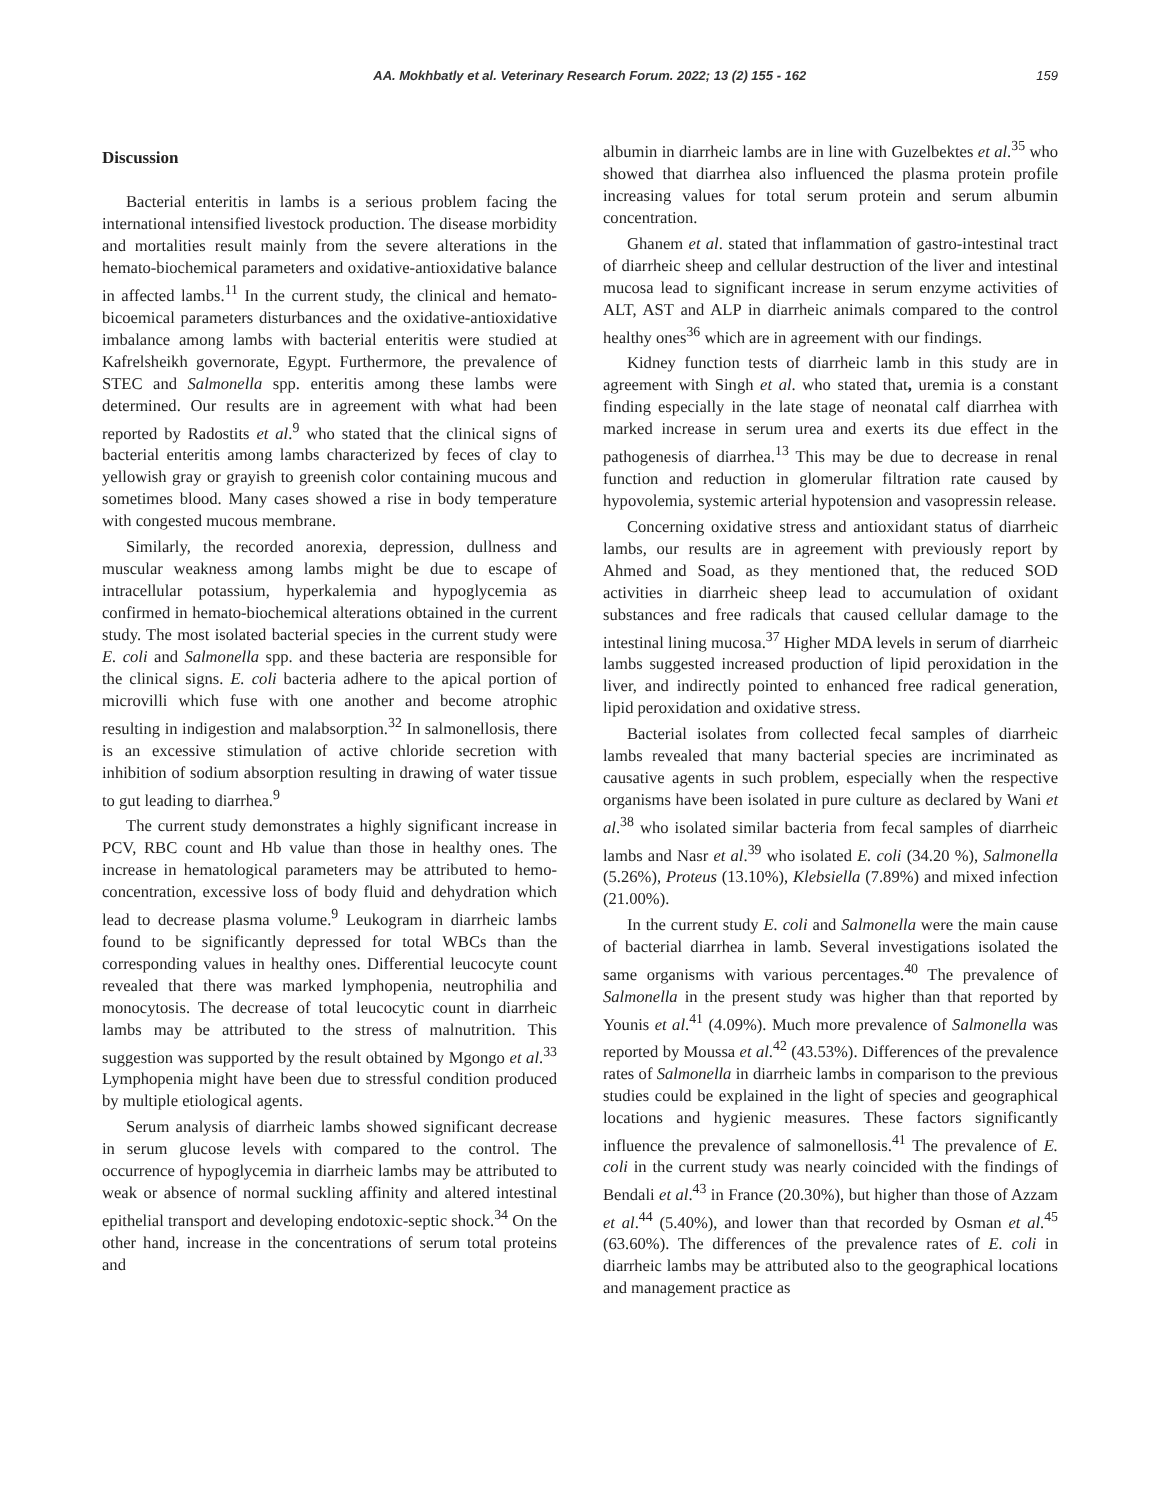AA. Mokhbatly et al. Veterinary Research Forum. 2022; 13 (2) 155 - 162 159
Discussion
Bacterial enteritis in lambs is a serious problem facing the international intensified livestock production. The disease morbidity and mortalities result mainly from the severe alterations in the hemato-biochemical parameters and oxidative-antioxidative balance in affected lambs.<sup>11</sup> In the current study, the clinical and hemato-bicoemical parameters disturbances and the oxidative-antioxidative imbalance among lambs with bacterial enteritis were studied at Kafrelsheikh governorate, Egypt. Furthermore, the prevalence of STEC and Salmonella spp. enteritis among these lambs were determined. Our results are in agreement with what had been reported by Radostits et al.<sup>9</sup> who stated that the clinical signs of bacterial enteritis among lambs characterized by feces of clay to yellowish gray or grayish to greenish color containing mucous and sometimes blood. Many cases showed a rise in body temperature with congested mucous membrane.
Similarly, the recorded anorexia, depression, dullness and muscular weakness among lambs might be due to escape of intracellular potassium, hyperkalemia and hypoglycemia as confirmed in hemato-biochemical alterations obtained in the current study. The most isolated bacterial species in the current study were E. coli and Salmonella spp. and these bacteria are responsible for the clinical signs. E. coli bacteria adhere to the apical portion of microvilli which fuse with one another and become atrophic resulting in indigestion and malabsorption.<sup>32</sup> In salmonellosis, there is an excessive stimulation of active chloride secretion with inhibition of sodium absorption resulting in drawing of water tissue to gut leading to diarrhea.<sup>9</sup>
The current study demonstrates a highly significant increase in PCV, RBC count and Hb value than those in healthy ones. The increase in hematological parameters may be attributed to hemo-concentration, excessive loss of body fluid and dehydration which lead to decrease plasma volume.<sup>9</sup> Leukogram in diarrheic lambs found to be significantly depressed for total WBCs than the corresponding values in healthy ones. Differential leucocyte count revealed that there was marked lymphopenia, neutrophilia and monocytosis. The decrease of total leucocytic count in diarrheic lambs may be attributed to the stress of malnutrition. This suggestion was supported by the result obtained by Mgongo et al.<sup>33</sup> Lymphopenia might have been due to stressful condition produced by multiple etiological agents.
Serum analysis of diarrheic lambs showed significant decrease in serum glucose levels with compared to the control. The occurrence of hypoglycemia in diarrheic lambs may be attributed to weak or absence of normal suckling affinity and altered intestinal epithelial transport and developing endotoxic-septic shock.<sup>34</sup> On the other hand, increase in the concentrations of serum total proteins and
albumin in diarrheic lambs are in line with Guzelbektes et al.<sup>35</sup> who showed that diarrhea also influenced the plasma protein profile increasing values for total serum protein and serum albumin concentration.
Ghanem et al. stated that inflammation of gastro-intestinal tract of diarrheic sheep and cellular destruction of the liver and intestinal mucosa lead to significant increase in serum enzyme activities of ALT, AST and ALP in diarrheic animals compared to the control healthy ones<sup>36</sup> which are in agreement with our findings.
Kidney function tests of diarrheic lamb in this study are in agreement with Singh et al. who stated that, uremia is a constant finding especially in the late stage of neonatal calf diarrhea with marked increase in serum urea and exerts its due effect in the pathogenesis of diarrhea.<sup>13</sup> This may be due to decrease in renal function and reduction in glomerular filtration rate caused by hypovolemia, systemic arterial hypotension and vasopressin release.
Concerning oxidative stress and antioxidant status of diarrheic lambs, our results are in agreement with previously report by Ahmed and Soad, as they mentioned that, the reduced SOD activities in diarrheic sheep lead to accumulation of oxidant substances and free radicals that caused cellular damage to the intestinal lining mucosa.<sup>37</sup> Higher MDA levels in serum of diarrheic lambs suggested increased production of lipid peroxidation in the liver, and indirectly pointed to enhanced free radical generation, lipid peroxidation and oxidative stress.
Bacterial isolates from collected fecal samples of diarrheic lambs revealed that many bacterial species are incriminated as causative agents in such problem, especially when the respective organisms have been isolated in pure culture as declared by Wani et al.<sup>38</sup> who isolated similar bacteria from fecal samples of diarrheic lambs and Nasr et al.<sup>39</sup> who isolated E. coli (34.20 %), Salmonella (5.26%), Proteus (13.10%), Klebsiella (7.89%) and mixed infection (21.00%).
In the current study E. coli and Salmonella were the main cause of bacterial diarrhea in lamb. Several investigations isolated the same organisms with various percentages.<sup>40</sup> The prevalence of Salmonella in the present study was higher than that reported by Younis et al.<sup>41</sup> (4.09%). Much more prevalence of Salmonella was reported by Moussa et al.<sup>42</sup> (43.53%). Differences of the prevalence rates of Salmonella in diarrheic lambs in comparison to the previous studies could be explained in the light of species and geographical locations and hygienic measures. These factors significantly influence the prevalence of salmonellosis.<sup>41</sup> The prevalence of E. coli in the current study was nearly coincided with the findings of Bendali et al.<sup>43</sup> in France (20.30%), but higher than those of Azzam et al.<sup>44</sup> (5.40%), and lower than that recorded by Osman et al.<sup>45</sup> (63.60%). The differences of the prevalence rates of E. coli in diarrheic lambs may be attributed also to the geographical locations and management practice as